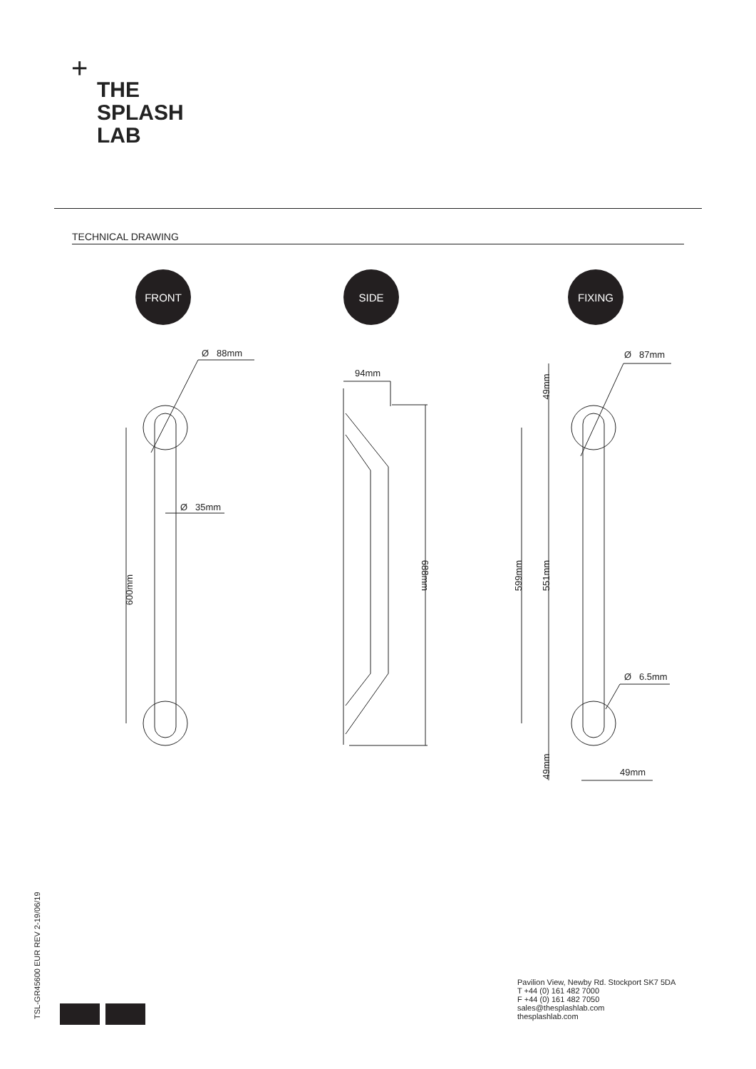+
THE
SPLASH
LAB
TECHNICAL DRAWING
FRONT SIDE FIXING
Ø 88mm
Ø 35mm
600mm
94mm
688mm
Ø 87mm
49mm
599mm 551mm
Ø 6.5mm
49mm
49mm
TSL-GR45600 EUR REV 2-19/06/19
Pavilion View, Newby Rd. Stockport SK7 5DA
T +44 (0) 161 482 7000
F +44 (0) 161 482 7050
sales@thesplashlab.com
thesplashlab.com